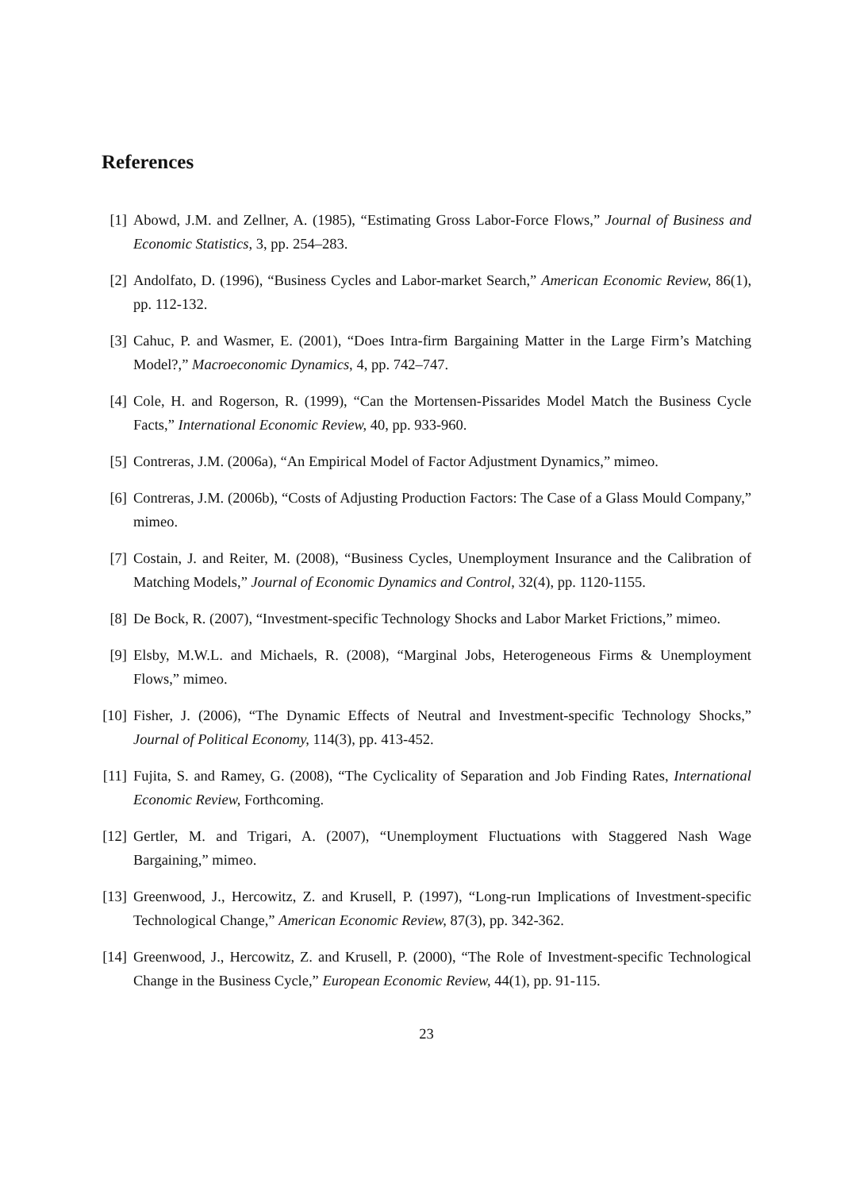References
[1] Abowd, J.M. and Zellner, A. (1985), “Estimating Gross Labor-Force Flows,” Journal of Business and Economic Statistics, 3, pp. 254–283.
[2] Andolfato, D. (1996), “Business Cycles and Labor-market Search,” American Economic Review, 86(1), pp. 112-132.
[3] Cahuc, P. and Wasmer, E. (2001), “Does Intra-firm Bargaining Matter in the Large Firm’s Matching Model?,” Macroeconomic Dynamics, 4, pp. 742–747.
[4] Cole, H. and Rogerson, R. (1999), “Can the Mortensen-Pissarides Model Match the Business Cycle Facts,” International Economic Review, 40, pp. 933-960.
[5] Contreras, J.M. (2006a), “An Empirical Model of Factor Adjustment Dynamics,” mimeo.
[6] Contreras, J.M. (2006b), “Costs of Adjusting Production Factors: The Case of a Glass Mould Company,” mimeo.
[7] Costain, J. and Reiter, M. (2008), “Business Cycles, Unemployment Insurance and the Calibration of Matching Models,” Journal of Economic Dynamics and Control, 32(4), pp. 1120-1155.
[8] De Bock, R. (2007), “Investment-specific Technology Shocks and Labor Market Frictions,” mimeo.
[9] Elsby, M.W.L. and Michaels, R. (2008), “Marginal Jobs, Heterogeneous Firms & Unemployment Flows,” mimeo.
[10]
Fisher, J. (2006), “The Dynamic Effects of Neutral and Investment-specific Technology Shocks,” Journal of Political Economy, 114(3), pp. 413-452.
[11]
Fujita, S. and Ramey, G. (2008), “The Cyclicality of Separation and Job Finding Rates, International Economic Review, Forthcoming.
[12]
Gertler, M. and Trigari, A. (2007), “Unemployment Fluctuations with Staggered Nash Wage Bargaining,” mimeo.
[13]
Greenwood, J., Hercowitz, Z. and Krusell, P. (1997), “Long-run Implications of Investment-specific Technological Change,” American Economic Review, 87(3), pp. 342-362.
[14]
Greenwood, J., Hercowitz, Z. and Krusell, P. (2000), “The Role of Investment-specific Technological Change in the Business Cycle,” European Economic Review, 44(1), pp. 91-115.
23